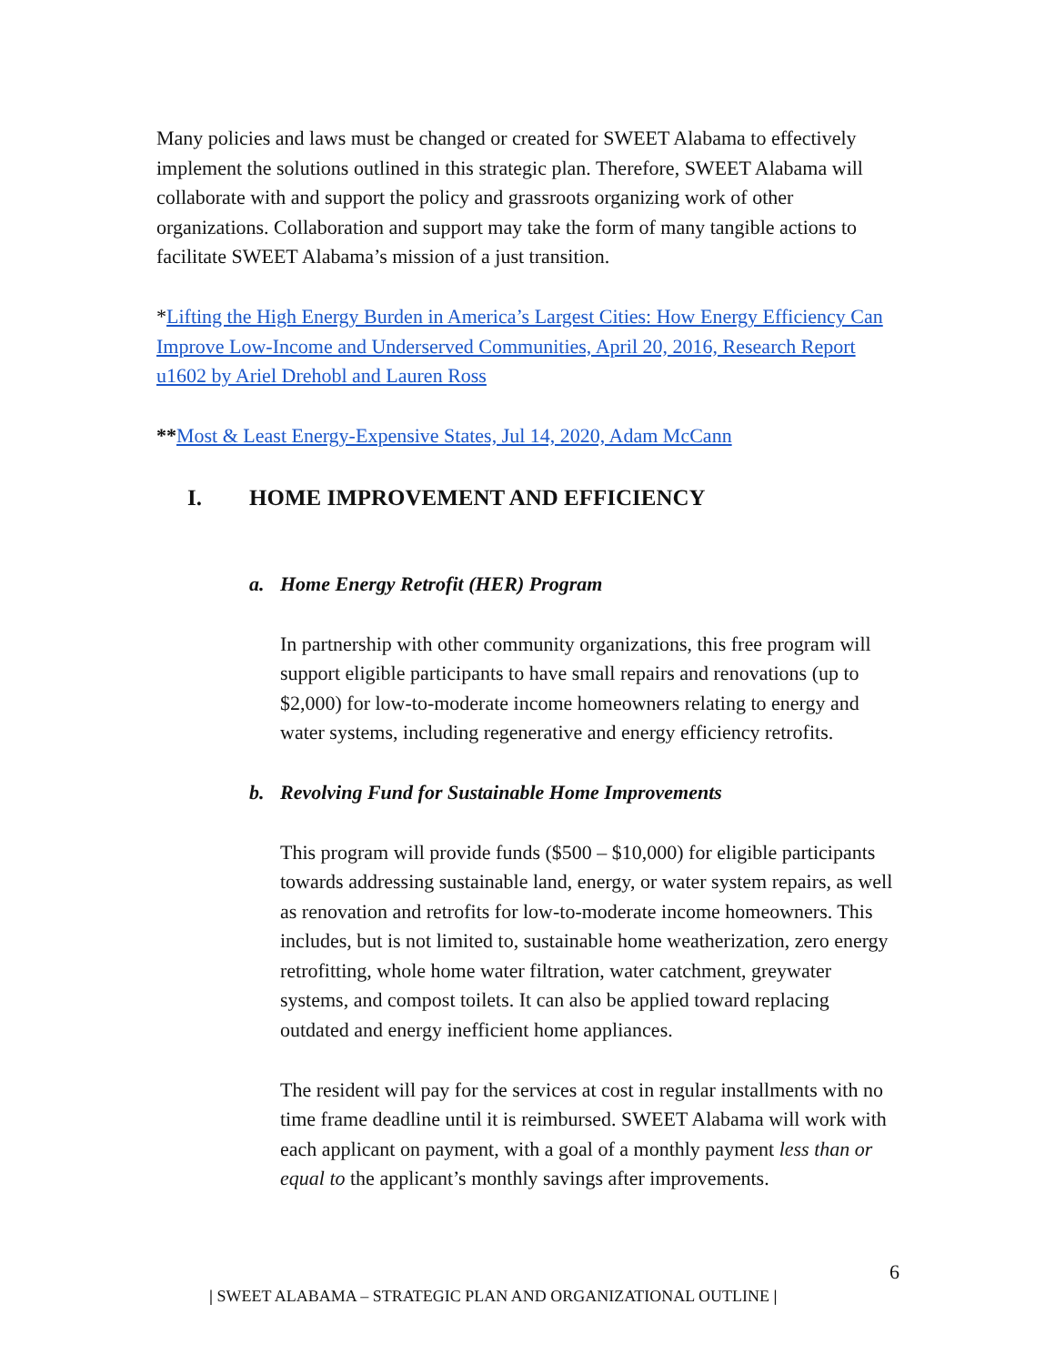Many policies and laws must be changed or created for SWEET Alabama to effectively implement the solutions outlined in this strategic plan. Therefore, SWEET Alabama will collaborate with and support the policy and grassroots organizing work of other organizations. Collaboration and support may take the form of many tangible actions to facilitate SWEET Alabama’s mission of a just transition.
*Lifting the High Energy Burden in America’s Largest Cities: How Energy Efficiency Can Improve Low-Income and Underserved Communities, April 20, 2016, Research Report u1602 by Ariel Drehobl and Lauren Ross
**Most & Least Energy-Expensive States, Jul 14, 2020, Adam McCann
I. HOME IMPROVEMENT AND EFFICIENCY
a. Home Energy Retrofit (HER) Program
In partnership with other community organizations, this free program will support eligible participants to have small repairs and renovations (up to $2,000) for low-to-moderate income homeowners relating to energy and water systems, including regenerative and energy efficiency retrofits.
b. Revolving Fund for Sustainable Home Improvements
This program will provide funds ($500 – $10,000) for eligible participants towards addressing sustainable land, energy, or water system repairs, as well as renovation and retrofits for low-to-moderate income homeowners. This includes, but is not limited to, sustainable home weatherization, zero energy retrofitting, whole home water filtration, water catchment, greywater systems, and compost toilets. It can also be applied toward replacing outdated and energy inefficient home appliances.
The resident will pay for the services at cost in regular installments with no time frame deadline until it is reimbursed. SWEET Alabama will work with each applicant on payment, with a goal of a monthly payment less than or equal to the applicant’s monthly savings after improvements.
6
| SWEET ALABAMA – STRATEGIC PLAN AND ORGANIZATIONAL OUTLINE |